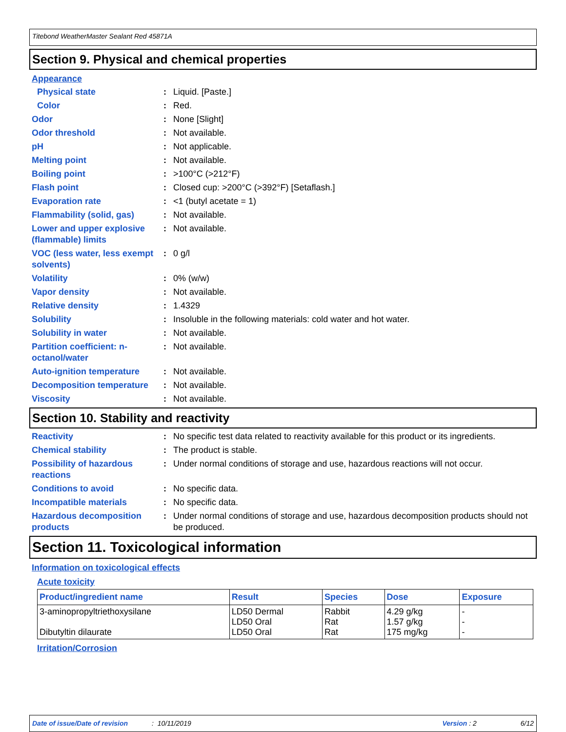Titebond WeatherMaster Sealant Red 45871A
Section 9. Physical and chemical properties
Appearance
Physical state : Liquid. [Paste.]
Color : Red.
Odor : None [Slight]
Odor threshold : Not available.
pH : Not applicable.
Melting point : Not available.
Boiling point : >100°C (>212°F)
Flash point : Closed cup: >200°C (>392°F) [Setaflash.]
Evaporation rate : <1 (butyl acetate = 1)
Flammability (solid, gas) : Not available.
Lower and upper explosive (flammable) limits
: Not available.
VOC (less water, less exempt solvents)
: 0 g/l
Volatility : 0% (w/w)
Vapor density : Not available.
Relative density : 1.4329
Solubility : Insoluble in the following materials: cold water and hot water.
Solubility in water : Not available.
Partition coefficient: n-octanol/water
: Not available.
Auto-ignition temperature : Not available.
Decomposition temperature : Not available.
Viscosity : Not available.
Section 10. Stability and reactivity
Reactivity : No specific test data related to reactivity available for this product or its ingredients.
Chemical stability : The product is stable.
Possibility of hazardous reactions
: Under normal conditions of storage and use, hazardous reactions will not occur.
Conditions to avoid : No specific data.
Incompatible materials : No specific data.
Hazardous decomposition products
: Under normal conditions of storage and use, hazardous decomposition products should not be produced.
Section 11. Toxicological information
Information on toxicological effects
Acute toxicity
| Product/ingredient name | Result | Species | Dose | Exposure |
| --- | --- | --- | --- | --- |
| 3-aminopropyltriethoxysilane Dibutyltin dilaurate | LD50 Dermal LD50 Oral LD50 Oral | Rabbit Rat Rat | 4.29 g/kg 1.57 g/kg 175 mg/kg | - - - |
Irritation/Corrosion
Date of issue/Date of revision: 10/11/2019 Version : 2 6/12